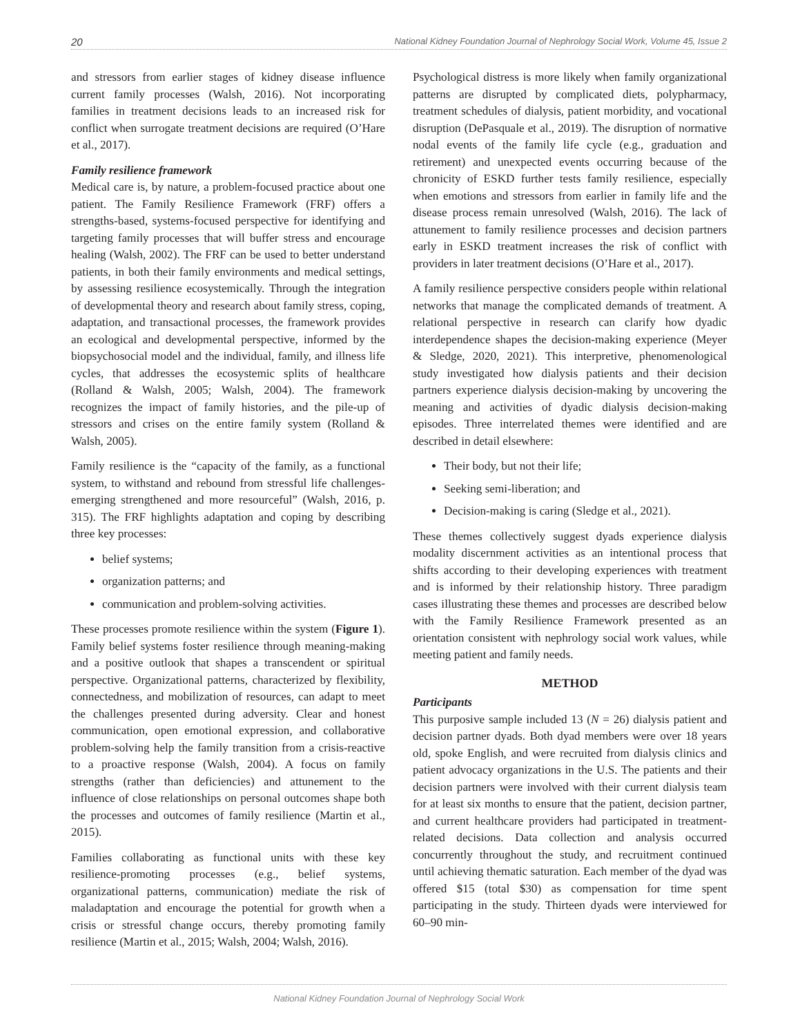20 National Kidney Foundation Journal of Nephrology Social Work, Volume 45, Issue 2
and stressors from earlier stages of kidney disease influence current family processes (Walsh, 2016). Not incorporating families in treatment decisions leads to an increased risk for conflict when surrogate treatment decisions are required (O’Hare et al., 2017).
Family resilience framework
Medical care is, by nature, a problem-focused practice about one patient. The Family Resilience Framework (FRF) offers a strengths-based, systems-focused perspective for identifying and targeting family processes that will buffer stress and encourage healing (Walsh, 2002). The FRF can be used to better understand patients, in both their family environments and medical settings, by assessing resilience ecosystemically. Through the integration of developmental theory and research about family stress, coping, adaptation, and transactional processes, the framework provides an ecological and developmental perspective, informed by the biopsychosocial model and the individual, family, and illness life cycles, that addresses the ecosystemic splits of healthcare (Rolland & Walsh, 2005; Walsh, 2004). The framework recognizes the impact of family histories, and the pile-up of stressors and crises on the entire family system (Rolland & Walsh, 2005).
Family resilience is the “capacity of the family, as a functional system, to withstand and rebound from stressful life challenges-emerging strengthened and more resourceful” (Walsh, 2016, p. 315). The FRF highlights adaptation and coping by describing three key processes:
belief systems;
organization patterns; and
communication and problem-solving activities.
These processes promote resilience within the system (Figure 1). Family belief systems foster resilience through meaning-making and a positive outlook that shapes a transcendent or spiritual perspective. Organizational patterns, characterized by flexibility, connectedness, and mobilization of resources, can adapt to meet the challenges presented during adversity. Clear and honest communication, open emotional expression, and collaborative problem-solving help the family transition from a crisis-reactive to a proactive response (Walsh, 2004). A focus on family strengths (rather than deficiencies) and attunement to the influence of close relationships on personal outcomes shape both the processes and outcomes of family resilience (Martin et al., 2015).
Families collaborating as functional units with these key resilience-promoting processes (e.g., belief systems, organizational patterns, communication) mediate the risk of maladaptation and encourage the potential for growth when a crisis or stressful change occurs, thereby promoting family resilience (Martin et al., 2015; Walsh, 2004; Walsh, 2016).
Psychological distress is more likely when family organizational patterns are disrupted by complicated diets, polypharmacy, treatment schedules of dialysis, patient morbidity, and vocational disruption (DePasquale et al., 2019). The disruption of normative nodal events of the family life cycle (e.g., graduation and retirement) and unexpected events occurring because of the chronicity of ESKD further tests family resilience, especially when emotions and stressors from earlier in family life and the disease process remain unresolved (Walsh, 2016). The lack of attunement to family resilience processes and decision partners early in ESKD treatment increases the risk of conflict with providers in later treatment decisions (O’Hare et al., 2017).
A family resilience perspective considers people within relational networks that manage the complicated demands of treatment. A relational perspective in research can clarify how dyadic interdependence shapes the decision-making experience (Meyer & Sledge, 2020, 2021). This interpretive, phenomenological study investigated how dialysis patients and their decision partners experience dialysis decision-making by uncovering the meaning and activities of dyadic dialysis decision-making episodes. Three interrelated themes were identified and are described in detail elsewhere:
Their body, but not their life;
Seeking semi-liberation; and
Decision-making is caring (Sledge et al., 2021).
These themes collectively suggest dyads experience dialysis modality discernment activities as an intentional process that shifts according to their developing experiences with treatment and is informed by their relationship history. Three paradigm cases illustrating these themes and processes are described below with the Family Resilience Framework presented as an orientation consistent with nephrology social work values, while meeting patient and family needs.
METHOD
Participants
This purposive sample included 13 (N = 26) dialysis patient and decision partner dyads. Both dyad members were over 18 years old, spoke English, and were recruited from dialysis clinics and patient advocacy organizations in the U.S. The patients and their decision partners were involved with their current dialysis team for at least six months to ensure that the patient, decision partner, and current healthcare providers had participated in treatment-related decisions. Data collection and analysis occurred concurrently throughout the study, and recruitment continued until achieving thematic saturation. Each member of the dyad was offered $15 (total $30) as compensation for time spent participating in the study. Thirteen dyads were interviewed for 60–90 min-
National Kidney Foundation Journal of Nephrology Social Work